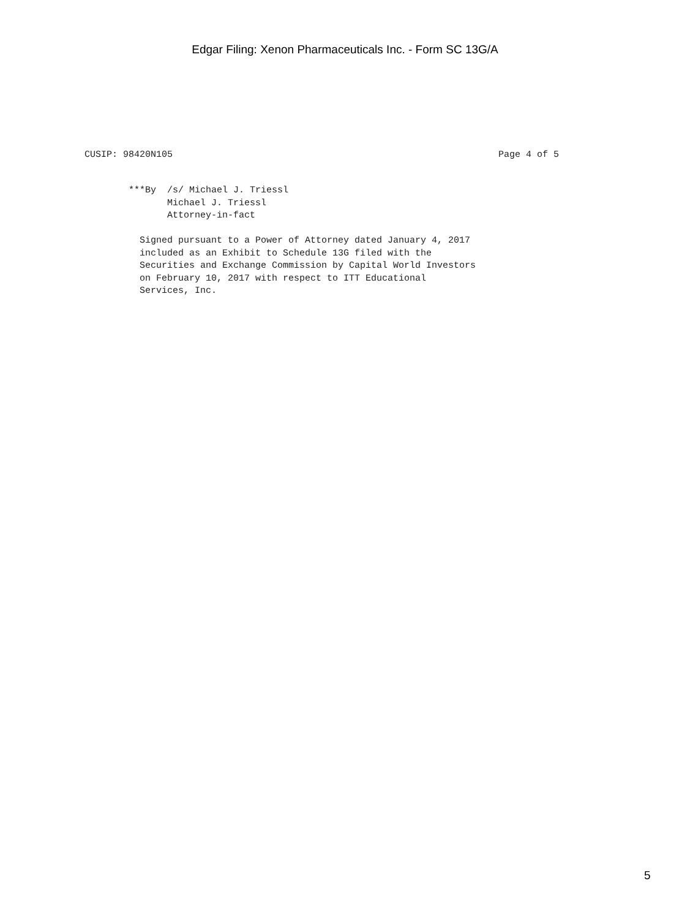Edgar Filing: Xenon Pharmaceuticals Inc. - Form SC 13G/A
CUSIP: 98420N105 Page 4 of 5
        ***By  /s/ Michael J. Triessl
               Michael J. Triessl
               Attorney-in-fact

          Signed pursuant to a Power of Attorney dated January 4, 2017
          included as an Exhibit to Schedule 13G filed with the
          Securities and Exchange Commission by Capital World Investors
          on February 10, 2017 with respect to ITT Educational
          Services, Inc.
5